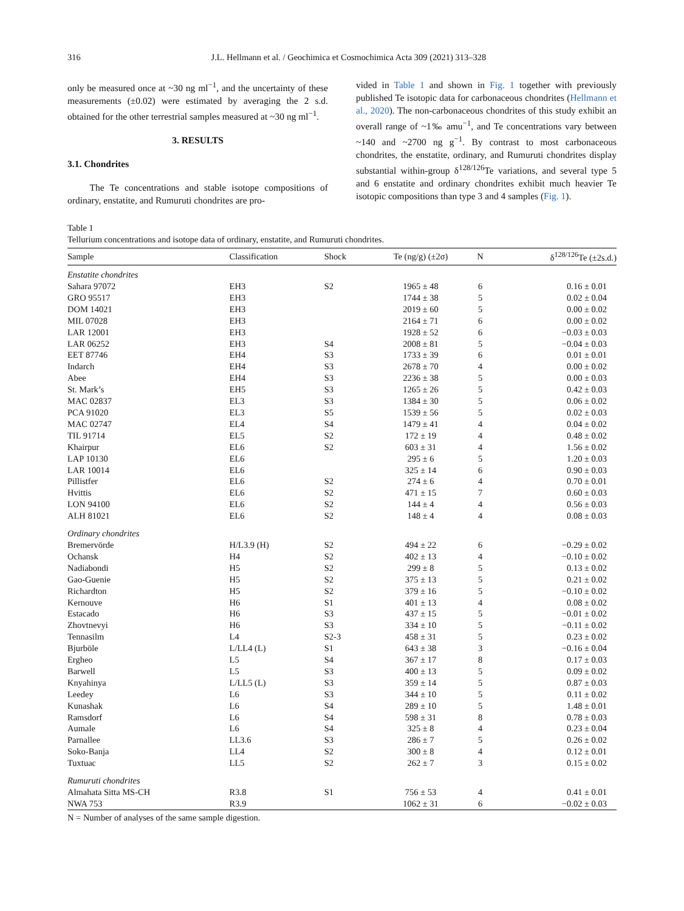316 J.L. Hellmann et al. / Geochimica et Cosmochimica Acta 309 (2021) 313–328
only be measured once at ~30 ng ml<sup>−1</sup>, and the uncertainty of these measurements (±0.02) were estimated by averaging the 2 s.d. obtained for the other terrestrial samples measured at ~30 ng ml<sup>−1</sup>.
3. RESULTS
3.1. Chondrites
The Te concentrations and stable isotope compositions of ordinary, enstatite, and Rumuruti chondrites are pro-
vided in Table 1 and shown in Fig. 1 together with previously published Te isotopic data for carbonaceous chondrites (Hellmann et al., 2020). The non-carbonaceous chondrites of this study exhibit an overall range of ~1‰ amu<sup>−1</sup>, and Te concentrations vary between ~140 and ~2700 ng g<sup>−1</sup>. By contrast to most carbonaceous chondrites, the enstatite, ordinary, and Rumuruti chondrites display substantial within-group δ<sup>128/126</sup>Te variations, and several type 5 and 6 enstatite and ordinary chondrites exhibit much heavier Te isotopic compositions than type 3 and 4 samples (Fig. 1).
Table 1
Tellurium concentrations and isotope data of ordinary, enstatite, and Rumuruti chondrites.
| Sample | Classification | Shock | Te (ng/g) (±2σ) | N | δ<sup>128/126</sup>Te (±2s.d.) |
| --- | --- | --- | --- | --- | --- |
| Enstatite chondrites | | | | | |
| Sahara 97072 | EH3 | S2 | 1965 ± 48 | 6 | 0.16 ± 0.01 |
| GRO 95517 | EH3 | | 1744 ± 38 | 5 | 0.02 ± 0.04 |
| DOM 14021 | EH3 | | 2019 ± 60 | 5 | 0.00 ± 0.02 |
| MIL 07028 | EH3 | | 2164 ± 71 | 6 | 0.00 ± 0.02 |
| LAR 12001 | EH3 | | 1928 ± 52 | 6 | −0.03 ± 0.03 |
| LAR 06252 | EH3 | S4 | 2008 ± 81 | 5 | −0.04 ± 0.03 |
| EET 87746 | EH4 | S3 | 1733 ± 39 | 6 | 0.01 ± 0.01 |
| Indarch | EH4 | S3 | 2678 ± 70 | 4 | 0.00 ± 0.02 |
| Abee | EH4 | S3 | 2236 ± 38 | 5 | 0.00 ± 0.03 |
| St. Mark’s | EH5 | S3 | 1265 ± 26 | 5 | 0.42 ± 0.03 |
| MAC 02837 | EL3 | S3 | 1384 ± 30 | 5 | 0.06 ± 0.02 |
| PCA 91020 | EL3 | S5 | 1539 ± 56 | 5 | 0.02 ± 0.03 |
| MAC 02747 | EL4 | S4 | 1479 ± 41 | 4 | 0.04 ± 0.02 |
| TIL 91714 | EL5 | S2 | 172 ± 19 | 4 | 0.48 ± 0.02 |
| Khairpur | EL6 | S2 | 603 ± 31 | 4 | 1.56 ± 0.02 |
| LAP 10130 | EL6 | | 295 ± 6 | 5 | 1.20 ± 0.03 |
| LAR 10014 | EL6 | | 325 ± 14 | 6 | 0.90 ± 0.03 |
| Pillistfer | EL6 | S2 | 274 ± 6 | 4 | 0.70 ± 0.01 |
| Hvittis | EL6 | S2 | 471 ± 15 | 7 | 0.60 ± 0.03 |
| LON 94100 | EL6 | S2 | 144 ± 4 | 4 | 0.56 ± 0.03 |
| ALH 81021 | EL6 | S2 | 148 ± 4 | 4 | 0.08 ± 0.03 |
| Ordinary chondrites | | | | | |
| Bremervörde | H/L3.9 (H) | S2 | 494 ± 22 | 6 | −0.29 ± 0.02 |
| Ochansk | H4 | S2 | 402 ± 13 | 4 | −0.10 ± 0.02 |
| Nadiabondi | H5 | S2 | 299 ± 8 | 5 | 0.13 ± 0.02 |
| Gao-Guenie | H5 | S2 | 375 ± 13 | 5 | 0.21 ± 0.02 |
| Richardton | H5 | S2 | 379 ± 16 | 5 | −0.10 ± 0.02 |
| Kernouve | H6 | S1 | 401 ± 13 | 4 | 0.08 ± 0.02 |
| Estacado | H6 | S3 | 437 ± 15 | 5 | −0.01 ± 0.02 |
| Zhovtnevyi | H6 | S3 | 334 ± 10 | 5 | −0.11 ± 0.02 |
| Tennasilm | L4 | S2-3 | 458 ± 31 | 5 | 0.23 ± 0.02 |
| Bjurböle | L/LL4 (L) | S1 | 643 ± 38 | 3 | −0.16 ± 0.04 |
| Ergheo | L5 | S4 | 367 ± 17 | 8 | 0.17 ± 0.03 |
| Barwell | L5 | S3 | 400 ± 13 | 5 | 0.09 ± 0.02 |
| Knyahinya | L/LL5 (L) | S3 | 359 ± 14 | 5 | 0.87 ± 0.03 |
| Leedey | L6 | S3 | 344 ± 10 | 5 | 0.11 ± 0.02 |
| Kunashak | L6 | S4 | 289 ± 10 | 5 | 1.48 ± 0.01 |
| Ramsdorf | L6 | S4 | 598 ± 31 | 8 | 0.78 ± 0.03 |
| Aumale | L6 | S4 | 325 ± 8 | 4 | 0.23 ± 0.04 |
| Parnallee | LL3.6 | S3 | 286 ± 7 | 5 | 0.26 ± 0.02 |
| Soko-Banja | LL4 | S2 | 300 ± 8 | 4 | 0.12 ± 0.01 |
| Tuxtuac | LL5 | S2 | 262 ± 7 | 3 | 0.15 ± 0.02 |
| Rumuruti chondrites | | | | | |
| Almahata Sitta MS-CH | R3.8 | S1 | 756 ± 53 | 4 | 0.41 ± 0.01 |
| NWA 753 | R3.9 | | 1062 ± 31 | 6 | −0.02 ± 0.03 |
N = Number of analyses of the same sample digestion.